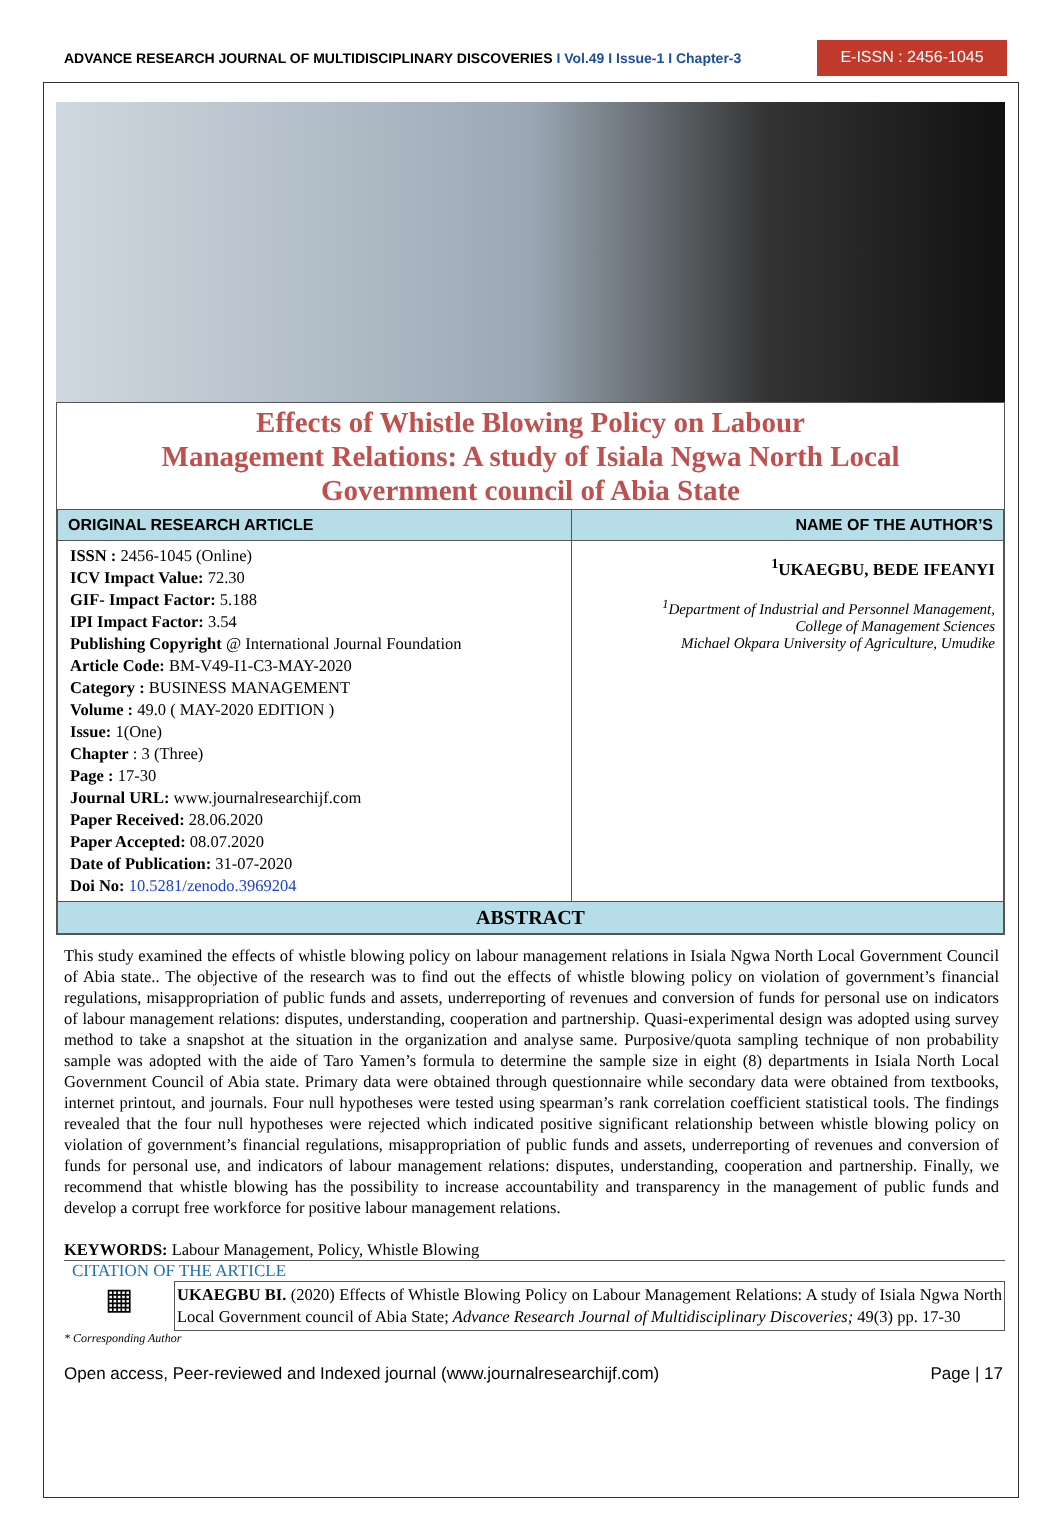ADVANCE RESEARCH JOURNAL OF MULTIDISCIPLINARY DISCOVERIES I Vol.49 I Issue-1 I Chapter-3
E-ISSN : 2456-1045
Effects of Whistle Blowing Policy on Labour
Management Relations: A study of Isiala Ngwa North Local
Government council of Abia State
| ORIGINAL RESEARCH ARTICLE | NAME OF THE AUTHOR’S |
| --- | --- |
| ISSN : 2456-1045 (Online) ICV Impact Value: 72.30 GIF- Impact Factor: 5.188 IPI Impact Factor: 3.54 Publishing Copyright @ International Journal Foundation Article Code: BM-V49-I1-C3-MAY-2020 Category : BUSINESS MANAGEMENT Volume : 49.0 ( MAY-2020 EDITION ) Issue: 1(One) Chapter : 3 (Three) Page : 17-30 Journal URL: www.journalresearchijf.com Paper Received: 28.06.2020 Paper Accepted: 08.07.2020 Date of Publication: 31-07-2020 Doi No: 10.5281/zenodo.3969204 | <sup>1</sup> UKAEGBU, BEDE IFEANYI <sup>1</sup> Department of Industrial and Personnel Management, College of Management Sciences Michael Okpara University of Agriculture, Umudike |
| ABSTRACT | |
This study examined the effects of whistle blowing policy on labour management relations in Isiala Ngwa North Local Government Council of Abia state.. The objective of the research was to find out the effects of whistle blowing policy on violation of government’s financial regulations, misappropriation of public funds and assets, underreporting of revenues and conversion of funds for personal use on indicators of labour management relations: disputes, understanding, cooperation and partnership. Quasi-experimental design was adopted using survey method to take a snapshot at the situation in the organization and analyse same. Purposive/quota sampling technique of non probability sample was adopted with the aide of Taro Yamen’s formula to determine the sample size in eight (8) departments in Isiala North Local Government Council of Abia state. Primary data were obtained through questionnaire while secondary data were obtained from textbooks, internet printout, and journals. Four null hypotheses were tested using spearman’s rank correlation coefficient statistical tools. The findings revealed that the four null hypotheses were rejected which indicated positive significant relationship between whistle blowing policy on violation of government’s financial regulations, misappropriation of public funds and assets, underreporting of revenues and conversion of funds for personal use, and indicators of labour management relations: disputes, understanding, cooperation and partnership. Finally, we recommend that whistle blowing has the possibility to increase accountability and transparency in the management of public funds and develop a corrupt free workforce for positive labour management relations.
KEYWORDS: Labour Management, Policy, Whistle Blowing
CITATION OF THE ARTICLE
▦
UKAEGBU BI. (2020) Effects of Whistle Blowing Policy on Labour Management Relations: A study of Isiala Ngwa North Local Government council of Abia State; Advance Research Journal of Multidisciplinary Discoveries; 49(3) pp. 17-30
* Corresponding Author
Open access, Peer-reviewed and Indexed journal (www.journalresearchijf.com) Page | 17